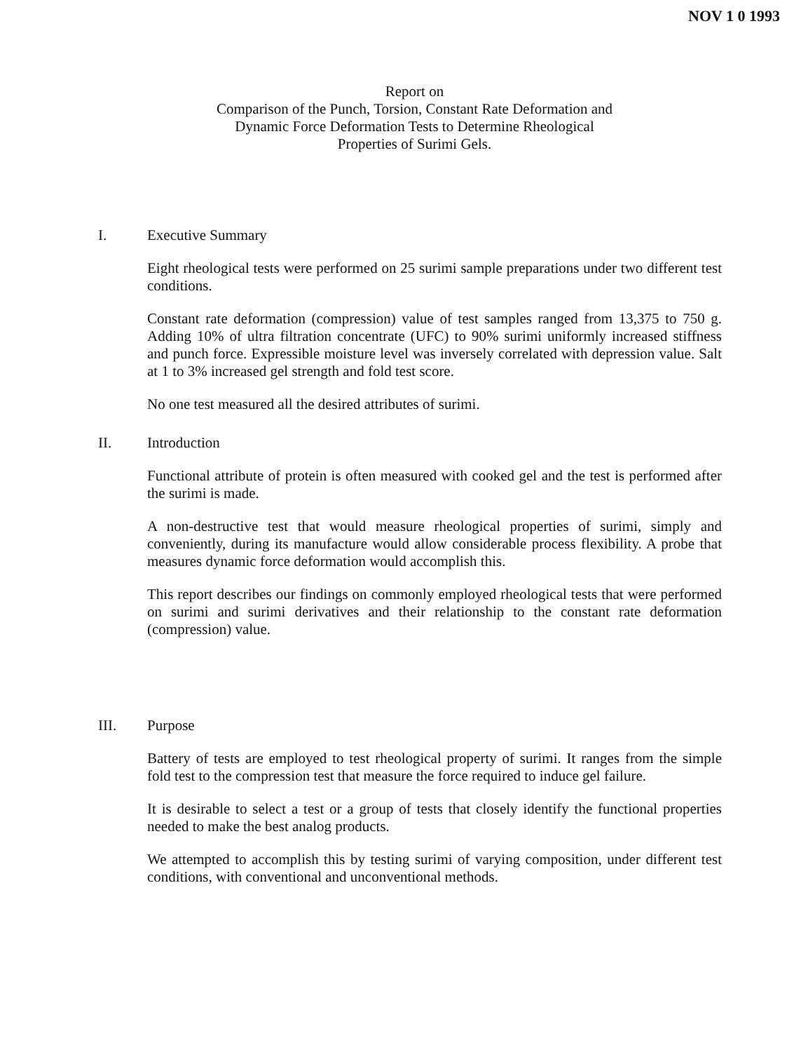NOV 1 0 1993
Report on
Comparison of the Punch, Torsion, Constant Rate Deformation and
Dynamic Force Deformation Tests to Determine Rheological
Properties of Surimi Gels.
I. Executive Summary
Eight rheological tests were performed on 25 surimi sample preparations under two different test conditions.
Constant rate deformation (compression) value of test samples ranged from 13,375 to 750 g. Adding 10% of ultra filtration concentrate (UFC) to 90% surimi uniformly increased stiffness and punch force. Expressible moisture level was inversely correlated with depression value. Salt at 1 to 3% increased gel strength and fold test score.
No one test measured all the desired attributes of surimi.
II. Introduction
Functional attribute of protein is often measured with cooked gel and the test is performed after the surimi is made.
A non-destructive test that would measure rheological properties of surimi, simply and conveniently, during its manufacture would allow considerable process flexibility. A probe that measures dynamic force deformation would accomplish this.
This report describes our findings on commonly employed rheological tests that were performed on surimi and surimi derivatives and their relationship to the constant rate deformation (compression) value.
III. Purpose
Battery of tests are employed to test rheological property of surimi. It ranges from the simple fold test to the compression test that measure the force required to induce gel failure.
It is desirable to select a test or a group of tests that closely identify the functional properties needed to make the best analog products.
We attempted to accomplish this by testing surimi of varying composition, under different test conditions, with conventional and unconventional methods.